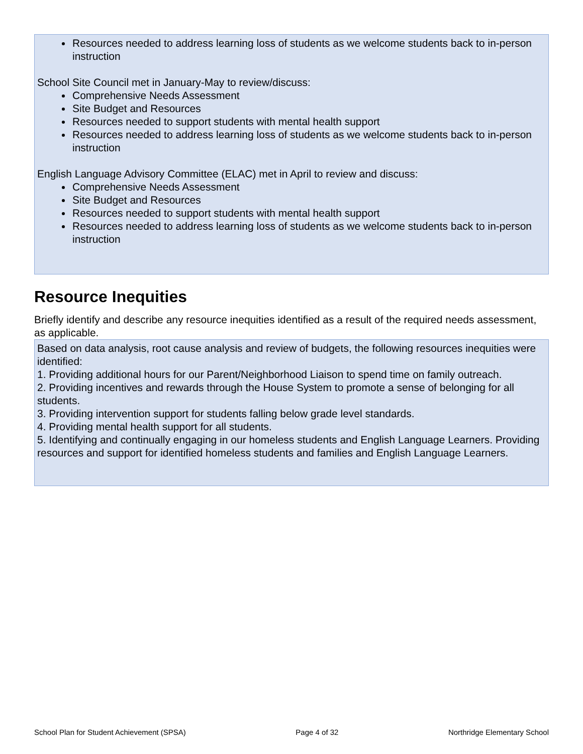Resources needed to address learning loss of students as we welcome students back to in-person instruction
School Site Council met in January-May to review/discuss:
Comprehensive Needs Assessment
Site Budget and Resources
Resources needed to support students with mental health support
Resources needed to address learning loss of students as we welcome students back to in-person instruction
English Language Advisory Committee (ELAC) met in April to review and discuss:
Comprehensive Needs Assessment
Site Budget and Resources
Resources needed to support students with mental health support
Resources needed to address learning loss of students as we welcome students back to in-person instruction
Resource Inequities
Briefly identify and describe any resource inequities identified as a result of the required needs assessment, as applicable.
Based on data analysis, root cause analysis and review of budgets, the following resources inequities were identified:
1. Providing additional hours for our Parent/Neighborhood Liaison to spend time on family outreach.
2. Providing incentives and rewards through the House System to promote a sense of belonging for all students.
3. Providing intervention support for students falling below grade level standards.
4. Providing mental health support for all students.
5. Identifying and continually engaging in our homeless students and English Language Learners. Providing resources and support for identified homeless students and families and English Language Learners.
School Plan for Student Achievement (SPSA) Page 4 of 32 Northridge Elementary School